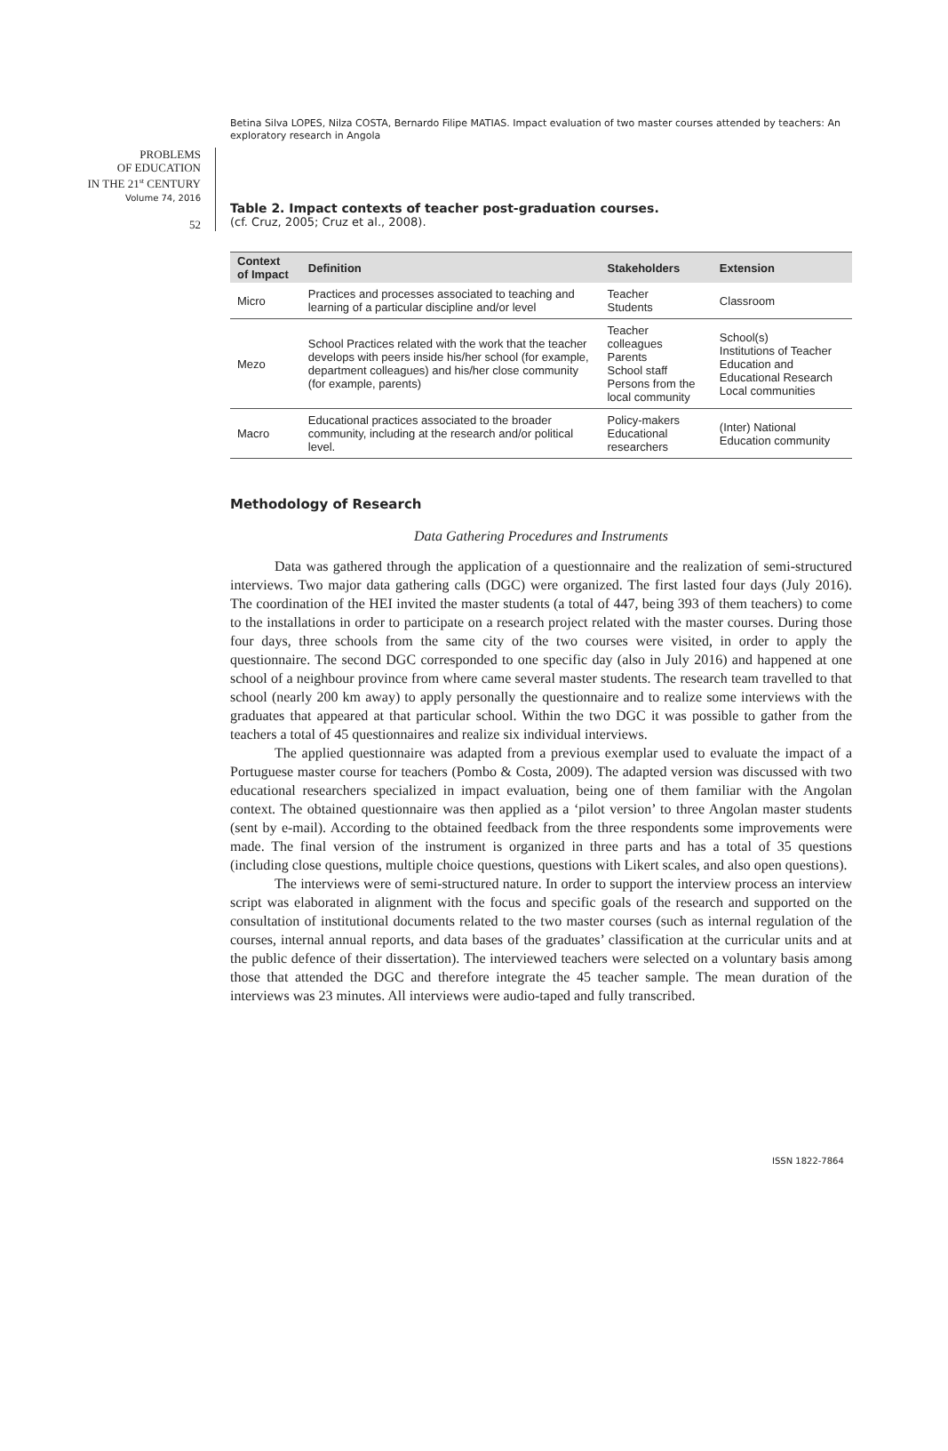Betina Silva LOPES, Nilza COSTA, Bernardo Filipe MATIAS. Impact evaluation of two master courses attended by teachers: An exploratory research in Angola
PROBLEMS
OF EDUCATION
IN THE 21<sup>st</sup> CENTURY
Volume 74, 2016
52
Table 2. Impact contexts of teacher post-graduation courses.
(cf. Cruz, 2005; Cruz et al., 2008).
| Context of Impact | Definition | Stakeholders | Extension |
| --- | --- | --- | --- |
| Micro | Practices and processes associated to teaching and learning of a particular discipline and/or level | Teacher Students | Classroom |
| Mezo | School Practices related with the work that the teacher develops with peers inside his/her school (for example, department colleagues) and his/her close community (for example, parents) | Teacher colleagues Parents School staff Persons from the local community | School(s) Institutions of Teacher Education and Educational Research Local communities |
| Macro | Educational practices associated to the broader community, including at the research and/or political level. | Policy-makers Educational researchers | (Inter) National Education community |
Methodology of Research
Data Gathering Procedures and Instruments
Data was gathered through the application of a questionnaire and the realization of semi-structured interviews. Two major data gathering calls (DGC) were organized. The first lasted four days (July 2016). The coordination of the HEI invited the master students (a total of 447, being 393 of them teachers) to come to the installations in order to participate on a research project related with the master courses. During those four days, three schools from the same city of the two courses were visited, in order to apply the questionnaire. The second DGC corresponded to one specific day (also in July 2016) and happened at one school of a neighbour province from where came several master students. The research team travelled to that school (nearly 200 km away) to apply personally the questionnaire and to realize some interviews with the graduates that appeared at that particular school. Within the two DGC it was possible to gather from the teachers a total of 45 questionnaires and realize six individual interviews.
The applied questionnaire was adapted from a previous exemplar used to evaluate the impact of a Portuguese master course for teachers (Pombo & Costa, 2009). The adapted version was discussed with two educational researchers specialized in impact evaluation, being one of them familiar with the Angolan context. The obtained questionnaire was then applied as a ‘pilot version’ to three Angolan master students (sent by e-mail). According to the obtained feedback from the three respondents some improvements were made. The final version of the instrument is organized in three parts and has a total of 35 questions (including close questions, multiple choice questions, questions with Likert scales, and also open questions).
The interviews were of semi-structured nature. In order to support the interview process an interview script was elaborated in alignment with the focus and specific goals of the research and supported on the consultation of institutional documents related to the two master courses (such as internal regulation of the courses, internal annual reports, and data bases of the graduates’ classification at the curricular units and at the public defence of their dissertation). The interviewed teachers were selected on a voluntary basis among those that attended the DGC and therefore integrate the 45 teacher sample. The mean duration of the interviews was 23 minutes. All interviews were audio-taped and fully transcribed.
ISSN 1822-7864